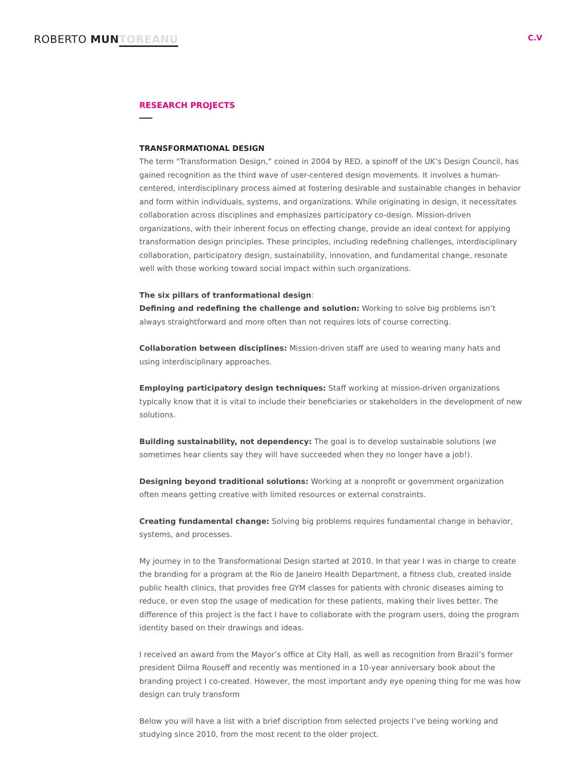ROBERTO MUN TOREANU
C.V
RESEARCH PROJECTS
TRANSFORMATIONAL DESIGN
The term “Transformation Design,” coined in 2004 by RED, a spinoff of the UK’s Design Council, has gained recognition as the third wave of user-centered design movements. It involves a human-centered, interdisciplinary process aimed at fostering desirable and sustainable changes in behavior and form within individuals, systems, and organizations. While originating in design, it necessitates collaboration across disciplines and emphasizes participatory co-design. Mission-driven organizations, with their inherent focus on effecting change, provide an ideal context for applying transformation design principles. These principles, including redefining challenges, interdisciplinary collaboration, participatory design, sustainability, innovation, and fundamental change, resonate well with those working toward social impact within such organizations.
The six pillars of tranformational design:
Defining and redefining the challenge and solution: Working to solve big problems isn’t always straightforward and more often than not requires lots of course correcting.
Collaboration between disciplines: Mission-driven staff are used to wearing many hats and using interdisciplinary approaches.
Employing participatory design techniques: Staff working at mission-driven organizations typically know that it is vital to include their beneficiaries or stakeholders in the development of new solutions.
Building sustainability, not dependency: The goal is to develop sustainable solutions (we sometimes hear clients say they will have succeeded when they no longer have a job!).
Designing beyond traditional solutions: Working at a nonprofit or government organization often means getting creative with limited resources or external constraints.
Creating fundamental change: Solving big problems requires fundamental change in behavior, systems, and processes.
My journey in to the Transformational Design started at 2010. In that year I was in charge to create the branding for a program at the Rio de Janeiro Health Department, a fitness club, created inside public health clinics, that provides free GYM classes for patients with chronic diseases aiming to reduce, or even stop the usage of medication for these patients, making their lives better. The difference of this project is the fact I have to collaborate with the program users, doing the program identity based on their drawings and ideas.
I received an award from the Mayor’s office at City Hall, as well as recognition from Brazil’s former president Dilma Rouseff and recently was mentioned in a 10-year anniversary book about the branding project I co-created. However, the most important andy eye opening thing for me was how design can truly transform
Below you will have a list with a brief discription from selected projects I’ve being working and studying since 2010, from the most recent to the older project.